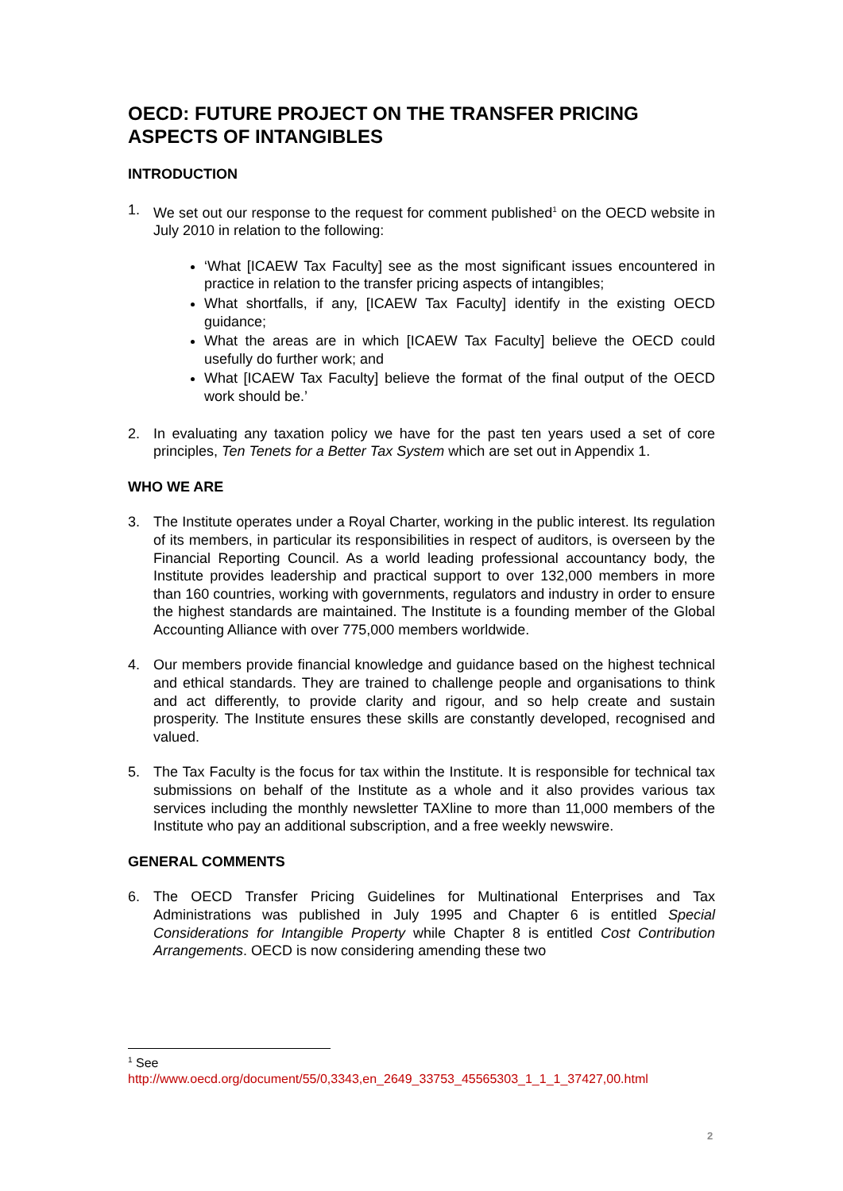OECD: FUTURE PROJECT ON THE TRANSFER PRICING ASPECTS OF INTANGIBLES
INTRODUCTION
1. We set out our response to the request for comment published<sup>1</sup> on the OECD website in July 2010 in relation to the following:
‘What [ICAEW Tax Faculty] see as the most significant issues encountered in practice in relation to the transfer pricing aspects of intangibles;
What shortfalls, if any, [ICAEW Tax Faculty] identify in the existing OECD guidance;
What the areas are in which [ICAEW Tax Faculty] believe the OECD could usefully do further work; and
What [ICAEW Tax Faculty] believe the format of the final output of the OECD work should be.’
2. In evaluating any taxation policy we have for the past ten years used a set of core principles, Ten Tenets for a Better Tax System which are set out in Appendix 1.
WHO WE ARE
3. The Institute operates under a Royal Charter, working in the public interest. Its regulation of its members, in particular its responsibilities in respect of auditors, is overseen by the Financial Reporting Council. As a world leading professional accountancy body, the Institute provides leadership and practical support to over 132,000 members in more than 160 countries, working with governments, regulators and industry in order to ensure the highest standards are maintained. The Institute is a founding member of the Global Accounting Alliance with over 775,000 members worldwide.
4. Our members provide financial knowledge and guidance based on the highest technical and ethical standards. They are trained to challenge people and organisations to think and act differently, to provide clarity and rigour, and so help create and sustain prosperity. The Institute ensures these skills are constantly developed, recognised and valued.
5. The Tax Faculty is the focus for tax within the Institute. It is responsible for technical tax submissions on behalf of the Institute as a whole and it also provides various tax services including the monthly newsletter TAXline to more than 11,000 members of the Institute who pay an additional subscription, and a free weekly newswire.
GENERAL COMMENTS
6. The OECD Transfer Pricing Guidelines for Multinational Enterprises and Tax Administrations was published in July 1995 and Chapter 6 is entitled Special Considerations for Intangible Property while Chapter 8 is entitled Cost Contribution Arrangements. OECD is now considering amending these two
<sup>1</sup> See
http://www.oecd.org/document/55/0,3343,en_2649_33753_45565303_1_1_1_37427,00.html
2